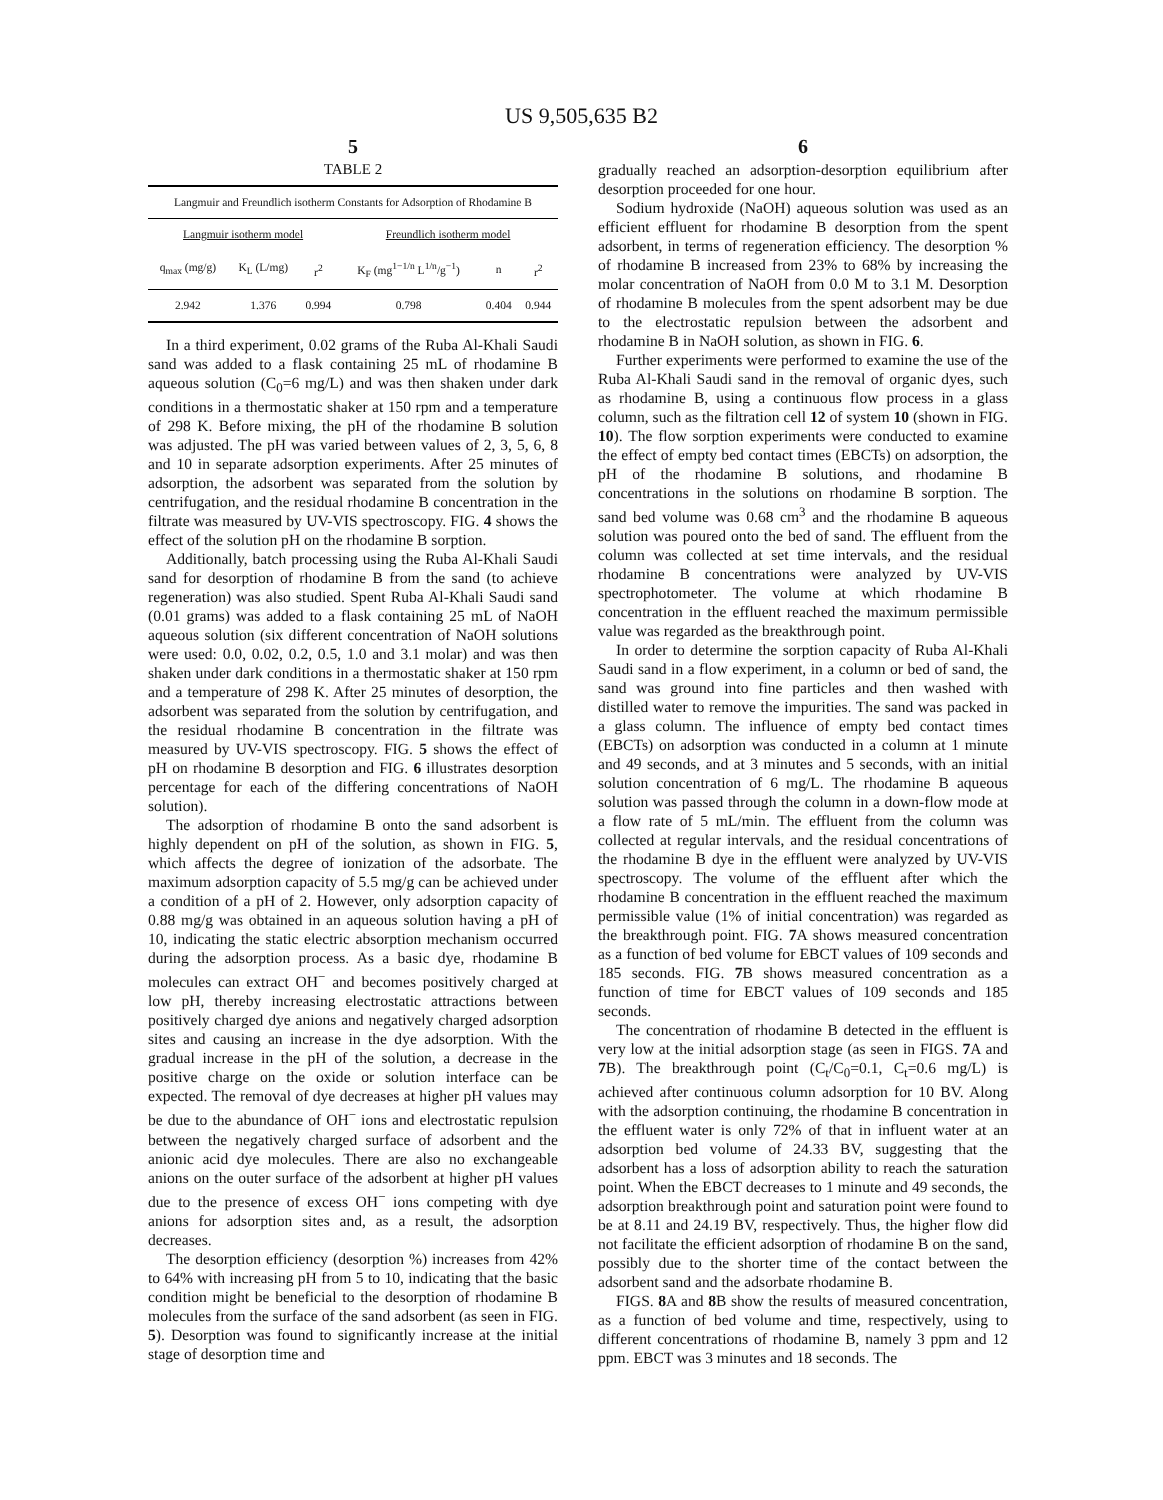US 9,505,635 B2
5
TABLE 2
| Langmuir and Freundlich isotherm Constants for Adsorption of Rhodamine B | | | | | |
| --- | --- | --- | --- | --- | --- |
| Langmuir isotherm model | | | Freundlich isotherm model | | |
| q<sub>max</sub> (mg/g) | K<sub>L</sub> (L/mg) | r<sup>2</sup> | K<sub>F</sub> (mg<sup>1−1/n</sup> L<sup>1/n</sup>/g<sup>−1</sup>) | n | r<sup>2</sup> |
| 2.942 | 1.376 | 0.994 | 0.798 | 0.404 | 0.944 |
In a third experiment, 0.02 grams of the Ruba Al-Khali Saudi sand was added to a flask containing 25 mL of rhodamine B aqueous solution (C<sub>0</sub>=6 mg/L) and was then shaken under dark conditions in a thermostatic shaker at 150 rpm and a temperature of 298 K. Before mixing, the pH of the rhodamine B solution was adjusted. The pH was varied between values of 2, 3, 5, 6, 8 and 10 in separate adsorption experiments. After 25 minutes of adsorption, the adsorbent was separated from the solution by centrifugation, and the residual rhodamine B concentration in the filtrate was measured by UV-VIS spectroscopy. FIG. 4 shows the effect of the solution pH on the rhodamine B sorption.
Additionally, batch processing using the Ruba Al-Khali Saudi sand for desorption of rhodamine B from the sand (to achieve regeneration) was also studied. Spent Ruba Al-Khali Saudi sand (0.01 grams) was added to a flask containing 25 mL of NaOH aqueous solution (six different concentration of NaOH solutions were used: 0.0, 0.02, 0.2, 0.5, 1.0 and 3.1 molar) and was then shaken under dark conditions in a thermostatic shaker at 150 rpm and a temperature of 298 K. After 25 minutes of desorption, the adsorbent was separated from the solution by centrifugation, and the residual rhodamine B concentration in the filtrate was measured by UV-VIS spectroscopy. FIG. 5 shows the effect of pH on rhodamine B desorption and FIG. 6 illustrates desorption percentage for each of the differing concentrations of NaOH solution).
The adsorption of rhodamine B onto the sand adsorbent is highly dependent on pH of the solution, as shown in FIG. 5, which affects the degree of ionization of the adsorbate. The maximum adsorption capacity of 5.5 mg/g can be achieved under a condition of a pH of 2. However, only adsorption capacity of 0.88 mg/g was obtained in an aqueous solution having a pH of 10, indicating the static electric absorption mechanism occurred during the adsorption process. As a basic dye, rhodamine B molecules can extract OH<sup>−</sup> and becomes positively charged at low pH, thereby increasing electrostatic attractions between positively charged dye anions and negatively charged adsorption sites and causing an increase in the dye adsorption. With the gradual increase in the pH of the solution, a decrease in the positive charge on the oxide or solution interface can be expected. The removal of dye decreases at higher pH values may be due to the abundance of OH<sup>−</sup> ions and electrostatic repulsion between the negatively charged surface of adsorbent and the anionic acid dye molecules. There are also no exchangeable anions on the outer surface of the adsorbent at higher pH values due to the presence of excess OH<sup>−</sup> ions competing with dye anions for adsorption sites and, as a result, the adsorption decreases.
The desorption efficiency (desorption %) increases from 42% to 64% with increasing pH from 5 to 10, indicating that the basic condition might be beneficial to the desorption of rhodamine B molecules from the surface of the sand adsorbent (as seen in FIG. 5). Desorption was found to significantly increase at the initial stage of desorption time and
6
gradually reached an adsorption-desorption equilibrium after desorption proceeded for one hour.
Sodium hydroxide (NaOH) aqueous solution was used as an efficient effluent for rhodamine B desorption from the spent adsorbent, in terms of regeneration efficiency. The desorption % of rhodamine B increased from 23% to 68% by increasing the molar concentration of NaOH from 0.0 M to 3.1 M. Desorption of rhodamine B molecules from the spent adsorbent may be due to the electrostatic repulsion between the adsorbent and rhodamine B in NaOH solution, as shown in FIG. 6.
Further experiments were performed to examine the use of the Ruba Al-Khali Saudi sand in the removal of organic dyes, such as rhodamine B, using a continuous flow process in a glass column, such as the filtration cell 12 of system 10 (shown in FIG. 10). The flow sorption experiments were conducted to examine the effect of empty bed contact times (EBCTs) on adsorption, the pH of the rhodamine B solutions, and rhodamine B concentrations in the solutions on rhodamine B sorption. The sand bed volume was 0.68 cm<sup>3</sup> and the rhodamine B aqueous solution was poured onto the bed of sand. The effluent from the column was collected at set time intervals, and the residual rhodamine B concentrations were analyzed by UV-VIS spectrophotometer. The volume at which rhodamine B concentration in the effluent reached the maximum permissible value was regarded as the breakthrough point.
In order to determine the sorption capacity of Ruba Al-Khali Saudi sand in a flow experiment, in a column or bed of sand, the sand was ground into fine particles and then washed with distilled water to remove the impurities. The sand was packed in a glass column. The influence of empty bed contact times (EBCTs) on adsorption was conducted in a column at 1 minute and 49 seconds, and at 3 minutes and 5 seconds, with an initial solution concentration of 6 mg/L. The rhodamine B aqueous solution was passed through the column in a down-flow mode at a flow rate of 5 mL/min. The effluent from the column was collected at regular intervals, and the residual concentrations of the rhodamine B dye in the effluent were analyzed by UV-VIS spectroscopy. The volume of the effluent after which the rhodamine B concentration in the effluent reached the maximum permissible value (1% of initial concentration) was regarded as the breakthrough point. FIG. 7 A shows measured concentration as a function of bed volume for EBCT values of 109 seconds and 185 seconds. FIG. 7 B shows measured concentration as a function of time for EBCT values of 109 seconds and 185 seconds.
The concentration of rhodamine B detected in the effluent is very low at the initial adsorption stage (as seen in FIGS. 7 A and 7 B). The breakthrough point (C<sub>t</sub>/C<sub>0</sub>=0.1, C<sub>t</sub>=0.6 mg/L) is achieved after continuous column adsorption for 10 BV. Along with the adsorption continuing, the rhodamine B concentration in the effluent water is only 72% of that in influent water at an adsorption bed volume of 24.33 BV, suggesting that the adsorbent has a loss of adsorption ability to reach the saturation point. When the EBCT decreases to 1 minute and 49 seconds, the adsorption breakthrough point and saturation point were found to be at 8.11 and 24.19 BV, respectively. Thus, the higher flow did not facilitate the efficient adsorption of rhodamine B on the sand, possibly due to the shorter time of the contact between the adsorbent sand and the adsorbate rhodamine B.
FIGS. 8 A and 8 B show the results of measured concentration, as a function of bed volume and time, respectively, using to different concentrations of rhodamine B, namely 3 ppm and 12 ppm. EBCT was 3 minutes and 18 seconds. The